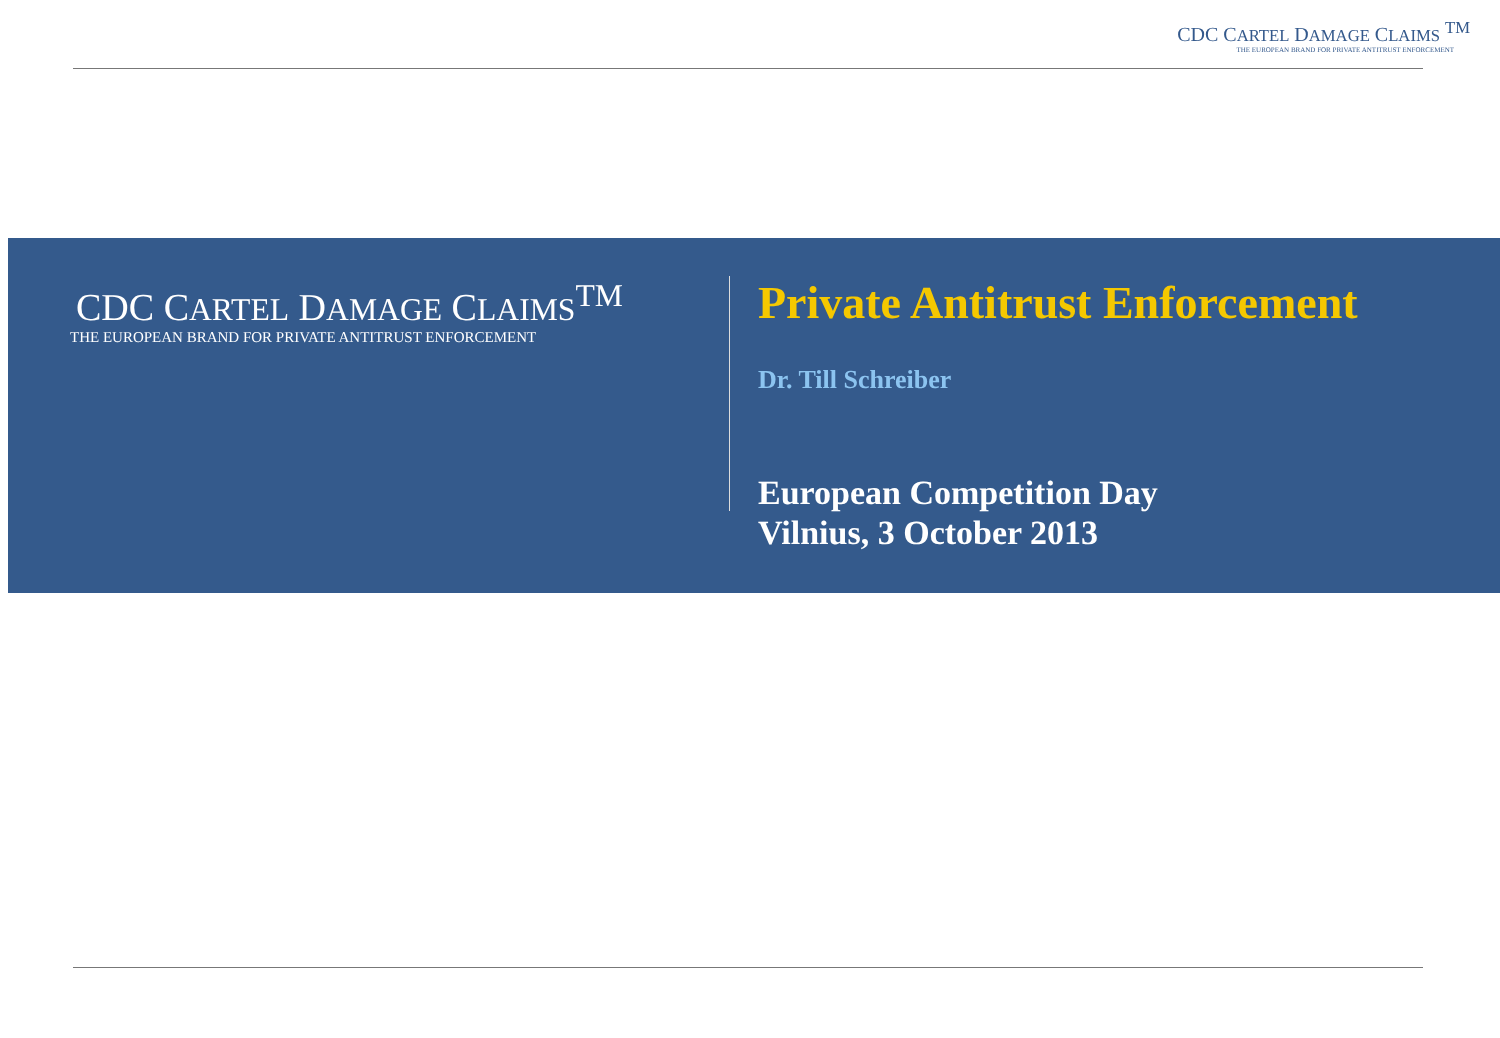CDC CARTEL DAMAGE CLAIMS <sup>TM</sup>
THE EUROPEAN BRAND FOR PRIVATE ANTITRUST ENFORCEMENT
CDC CARTEL DAMAGE CLAIMS<sup>TM</sup>
THE EUROPEAN BRAND FOR PRIVATE ANTITRUST ENFORCEMENT
Private Antitrust Enforcement
Dr. Till Schreiber
European Competition Day
Vilnius, 3 October 2013